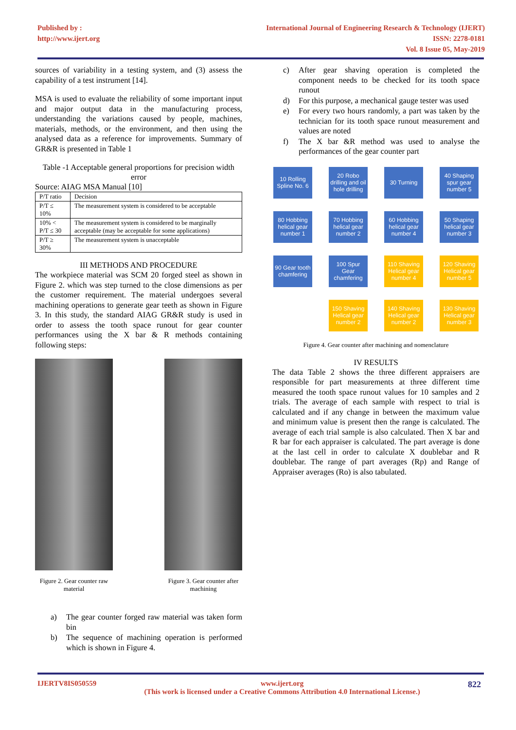Published by :
http://www.ijert.org
International Journal of Engineering Research & Technology (IJERT)
ISSN: 2278-0181
Vol. 8 Issue 05, May-2019
sources of variability in a testing system, and (3) assess the capability of a test instrument [14].
MSA is used to evaluate the reliability of some important input and major output data in the manufacturing process, understanding the variations caused by people, machines, materials, methods, or the environment, and then using the analysed data as a reference for improvements. Summary of GR&R is presented in Table 1
Table -1 Acceptable general proportions for precision width error
Source: AIAG MSA Manual [10]
| P/T ratio | Decision |
| P/T ≤ 10% | The measurement system is considered to be acceptable |
| 10% < P/T ≤ 30 | The measurement system is considered to be marginally acceptable (may be acceptable for some applications) |
| P/T ≥ 30% | The measurement system is unacceptable |
III METHODS AND PROCEDURE
The workpiece material was SCM 20 forged steel as shown in Figure 2. which was step turned to the close dimensions as per the customer requirement. The material undergoes several machining operations to generate gear teeth as shown in Figure 3. In this study, the standard AIAG GR&R study is used in order to assess the tooth space runout for gear counter performances using the X bar & R methods containing following steps:
Figure 2. Gear counter raw material
Figure 3. Gear counter after machining
a) The gear counter forged raw material was taken form bin
b) The sequence of machining operation is performed which is shown in Figure 4.
c) After gear shaving operation is completed the component needs to be checked for its tooth space runout
d) For this purpose, a mechanical gauge tester was used
e) For every two hours randomly, a part was taken by the technician for its tooth space runout measurement and values are noted
f) The X bar &R method was used to analyse the performances of the gear counter part
10 Rolling Spline No. 6
20 Robo drilling and oil hole drilling
30 Turning
40 Shaping spur gear number 5
80 Hobbing helical gear number 1
70 Hobbing helical gear number 2
60 Hobbing helical gear number 4
50 Shaping helical gear number 3
90 Gear tooth chamfering
100 Spur Gear chamfering
110 Shaving Helical gear number 4
120 Shaving Helical gear number 5
150 Shaving Helical gear number 2
140 Shaving Helical gear number 2
130 Shaving Helical gear number 3
Figure 4. Gear counter after machining and nomenclature
IV RESULTS
The data Table 2 shows the three different appraisers are responsible for part measurements at three different time measured the tooth space runout values for 10 samples and 2 trials. The average of each sample with respect to trial is calculated and if any change in between the maximum value and minimum value is present then the range is calculated. The average of each trial sample is also calculated. Then X bar and R bar for each appraiser is calculated. The part average is done at the last cell in order to calculate X doublebar and R doublebar. The range of part averages (Rp) and Range of Appraiser averages (Ro) is also tabulated.
IJERTV8IS050559 www.ijert.org
(This work is licensed under a Creative Commons Attribution 4.0 International License.) 822